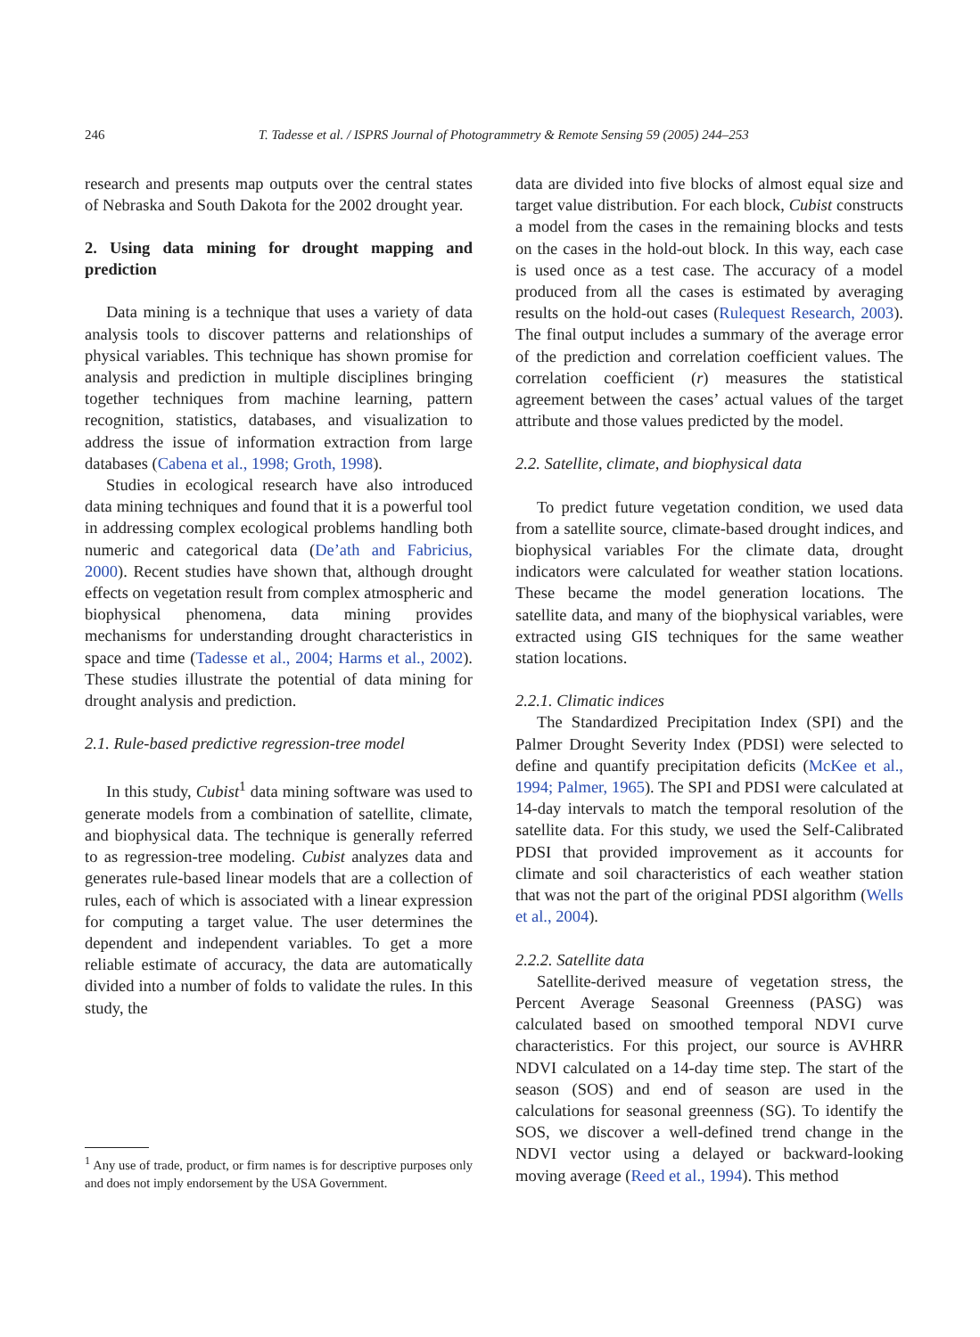246 T. Tadesse et al. / ISPRS Journal of Photogrammetry & Remote Sensing 59 (2005) 244–253
research and presents map outputs over the central states of Nebraska and South Dakota for the 2002 drought year.
2. Using data mining for drought mapping and prediction
Data mining is a technique that uses a variety of data analysis tools to discover patterns and relationships of physical variables. This technique has shown promise for analysis and prediction in multiple disciplines bringing together techniques from machine learning, pattern recognition, statistics, databases, and visualization to address the issue of information extraction from large databases (Cabena et al., 1998; Groth, 1998).
Studies in ecological research have also introduced data mining techniques and found that it is a powerful tool in addressing complex ecological problems handling both numeric and categorical data (De’ath and Fabricius, 2000). Recent studies have shown that, although drought effects on vegetation result from complex atmospheric and biophysical phenomena, data mining provides mechanisms for understanding drought characteristics in space and time (Tadesse et al., 2004; Harms et al., 2002). These studies illustrate the potential of data mining for drought analysis and prediction.
2.1. Rule-based predictive regression-tree model
In this study, Cubist<sup>1</sup> data mining software was used to generate models from a combination of satellite, climate, and biophysical data. The technique is generally referred to as regression-tree modeling. Cubist analyzes data and generates rule-based linear models that are a collection of rules, each of which is associated with a linear expression for computing a target value. The user determines the dependent and independent variables. To get a more reliable estimate of accuracy, the data are automatically divided into a number of folds to validate the rules. In this study, the
<sup>1</sup> Any use of trade, product, or firm names is for descriptive purposes only and does not imply endorsement by the USA Government.
data are divided into five blocks of almost equal size and target value distribution. For each block, Cubist constructs a model from the cases in the remaining blocks and tests on the cases in the hold-out block. In this way, each case is used once as a test case. The accuracy of a model produced from all the cases is estimated by averaging results on the hold-out cases (Rulequest Research, 2003). The final output includes a summary of the average error of the prediction and correlation coefficient values. The correlation coefficient (r) measures the statistical agreement between the cases’ actual values of the target attribute and those values predicted by the model.
2.2. Satellite, climate, and biophysical data
To predict future vegetation condition, we used data from a satellite source, climate-based drought indices, and biophysical variables For the climate data, drought indicators were calculated for weather station locations. These became the model generation locations. The satellite data, and many of the biophysical variables, were extracted using GIS techniques for the same weather station locations.
2.2.1. Climatic indices
The Standardized Precipitation Index (SPI) and the Palmer Drought Severity Index (PDSI) were selected to define and quantify precipitation deficits (McKee et al., 1994; Palmer, 1965). The SPI and PDSI were calculated at 14-day intervals to match the temporal resolution of the satellite data. For this study, we used the Self-Calibrated PDSI that provided improvement as it accounts for climate and soil characteristics of each weather station that was not the part of the original PDSI algorithm (Wells et al., 2004).
2.2.2. Satellite data
Satellite-derived measure of vegetation stress, the Percent Average Seasonal Greenness (PASG) was calculated based on smoothed temporal NDVI curve characteristics. For this project, our source is AVHRR NDVI calculated on a 14-day time step. The start of the season (SOS) and end of season are used in the calculations for seasonal greenness (SG). To identify the SOS, we discover a well-defined trend change in the NDVI vector using a delayed or backward-looking moving average (Reed et al., 1994). This method